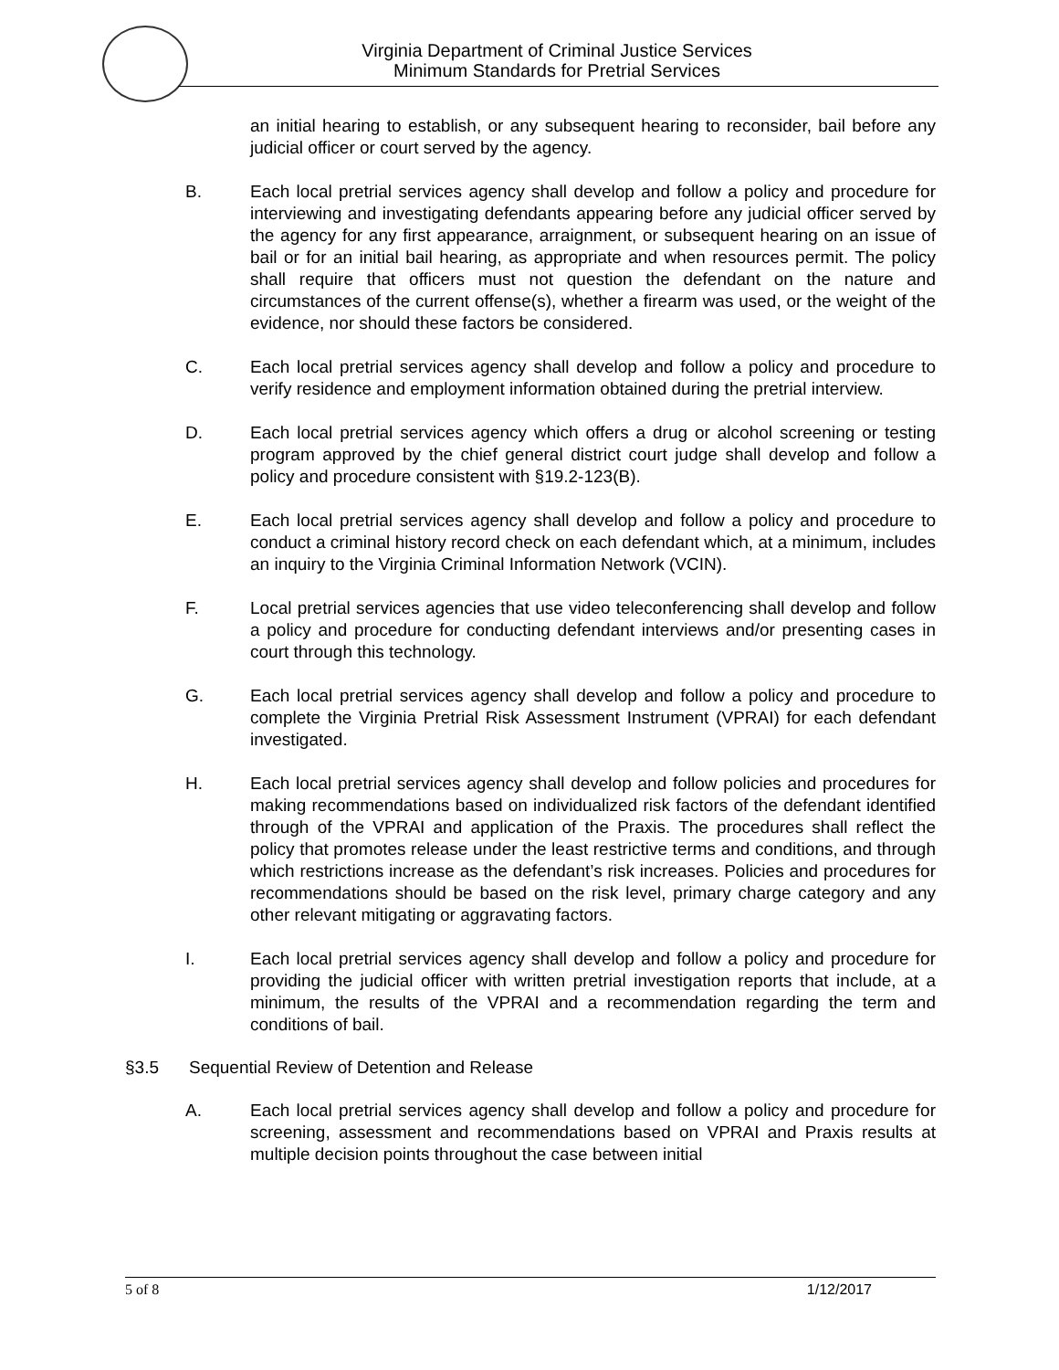Virginia Department of Criminal Justice Services
Minimum Standards for Pretrial Services
an initial hearing to establish, or any subsequent hearing to reconsider, bail before any judicial officer or court served by the agency.
B. Each local pretrial services agency shall develop and follow a policy and procedure for interviewing and investigating defendants appearing before any judicial officer served by the agency for any first appearance, arraignment, or subsequent hearing on an issue of bail or for an initial bail hearing, as appropriate and when resources permit. The policy shall require that officers must not question the defendant on the nature and circumstances of the current offense(s), whether a firearm was used, or the weight of the evidence, nor should these factors be considered.
C. Each local pretrial services agency shall develop and follow a policy and procedure to verify residence and employment information obtained during the pretrial interview.
D. Each local pretrial services agency which offers a drug or alcohol screening or testing program approved by the chief general district court judge shall develop and follow a policy and procedure consistent with §19.2-123(B).
E. Each local pretrial services agency shall develop and follow a policy and procedure to conduct a criminal history record check on each defendant which, at a minimum, includes an inquiry to the Virginia Criminal Information Network (VCIN).
F. Local pretrial services agencies that use video teleconferencing shall develop and follow a policy and procedure for conducting defendant interviews and/or presenting cases in court through this technology.
G. Each local pretrial services agency shall develop and follow a policy and procedure to complete the Virginia Pretrial Risk Assessment Instrument (VPRAI) for each defendant investigated.
H. Each local pretrial services agency shall develop and follow policies and procedures for making recommendations based on individualized risk factors of the defendant identified through of the VPRAI and application of the Praxis. The procedures shall reflect the policy that promotes release under the least restrictive terms and conditions, and through which restrictions increase as the defendant’s risk increases. Policies and procedures for recommendations should be based on the risk level, primary charge category and any other relevant mitigating or aggravating factors.
I. Each local pretrial services agency shall develop and follow a policy and procedure for providing the judicial officer with written pretrial investigation reports that include, at a minimum, the results of the VPRAI and a recommendation regarding the term and conditions of bail.
§3.5 Sequential Review of Detention and Release
A. Each local pretrial services agency shall develop and follow a policy and procedure for screening, assessment and recommendations based on VPRAI and Praxis results at multiple decision points throughout the case between initial
5 of 8 1/12/2017